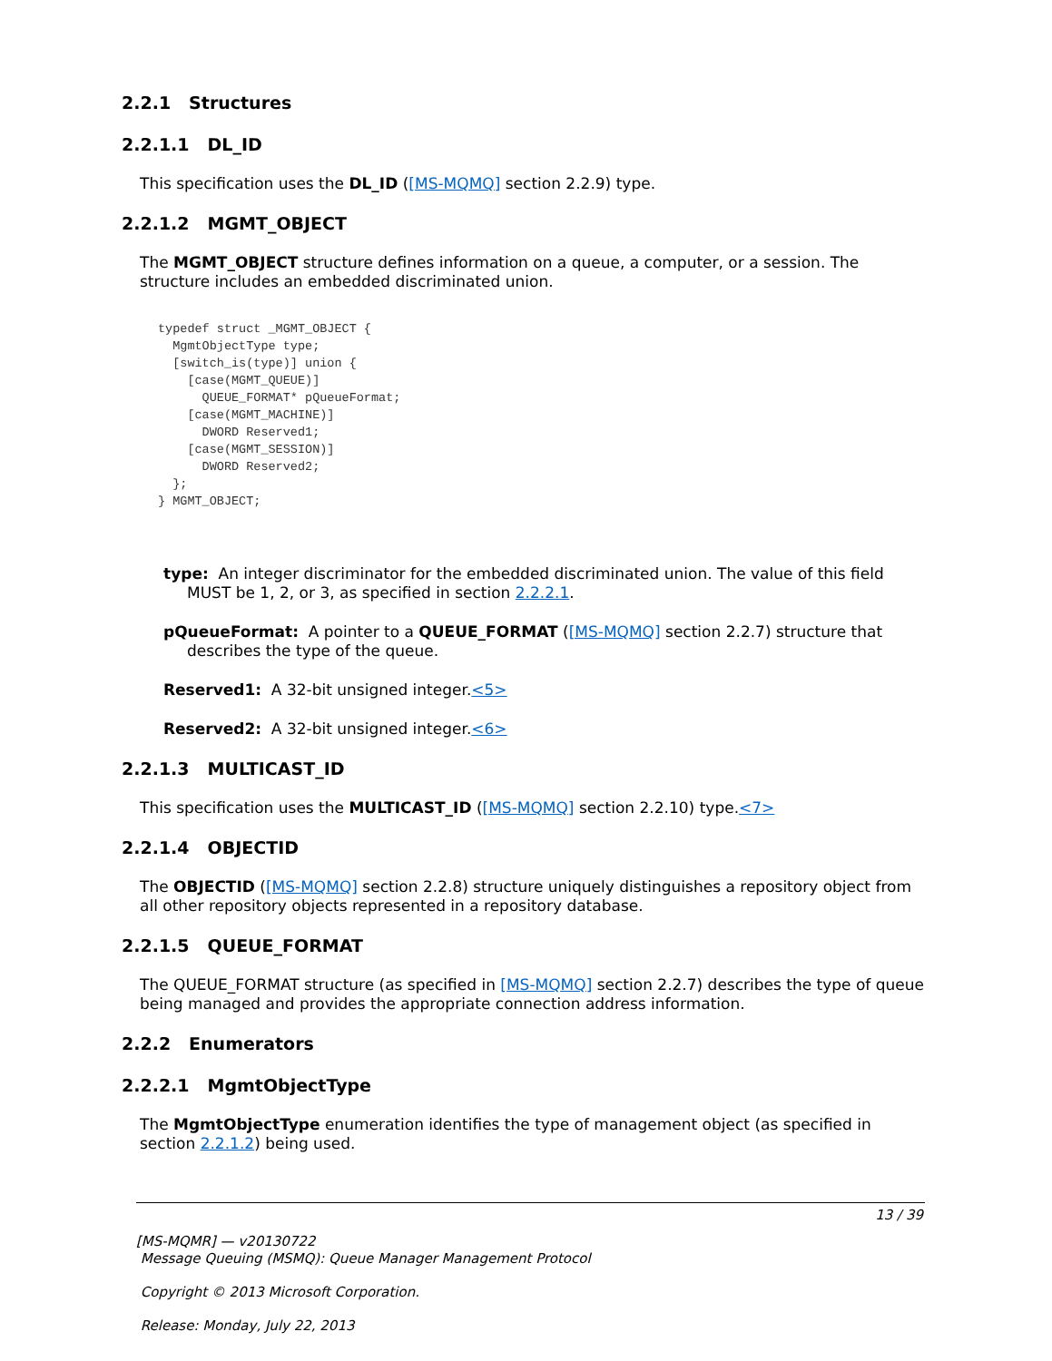2.2.1 Structures
2.2.1.1 DL_ID
This specification uses the DL_ID ([MS-MQMQ] section 2.2.9) type.
2.2.1.2 MGMT_OBJECT
The MGMT_OBJECT structure defines information on a queue, a computer, or a session. The structure includes an embedded discriminated union.
typedef struct _MGMT_OBJECT {
  MgmtObjectType type;
  [switch_is(type)] union {
    [case(MGMT_QUEUE)]
      QUEUE_FORMAT* pQueueFormat;
    [case(MGMT_MACHINE)]
      DWORD Reserved1;
    [case(MGMT_SESSION)]
      DWORD Reserved2;
  };
} MGMT_OBJECT;
type: An integer discriminator for the embedded discriminated union. The value of this field MUST be 1, 2, or 3, as specified in section 2.2.2.1.
pQueueFormat: A pointer to a QUEUE_FORMAT ([MS-MQMQ] section 2.2.7) structure that describes the type of the queue.
Reserved1: A 32-bit unsigned integer.<5>
Reserved2: A 32-bit unsigned integer.<6>
2.2.1.3 MULTICAST_ID
This specification uses the MULTICAST_ID ([MS-MQMQ] section 2.2.10) type.<7>
2.2.1.4 OBJECTID
The OBJECTID ([MS-MQMQ] section 2.2.8) structure uniquely distinguishes a repository object from all other repository objects represented in a repository database.
2.2.1.5 QUEUE_FORMAT
The QUEUE_FORMAT structure (as specified in [MS-MQMQ] section 2.2.7) describes the type of queue being managed and provides the appropriate connection address information.
2.2.2 Enumerators
2.2.2.1 MgmtObjectType
The MgmtObjectType enumeration identifies the type of management object (as specified in section 2.2.1.2) being used.
13 / 39
[MS-MQMR] — v20130722
Message Queuing (MSMQ): Queue Manager Management Protocol
Copyright © 2013 Microsoft Corporation.
Release: Monday, July 22, 2013